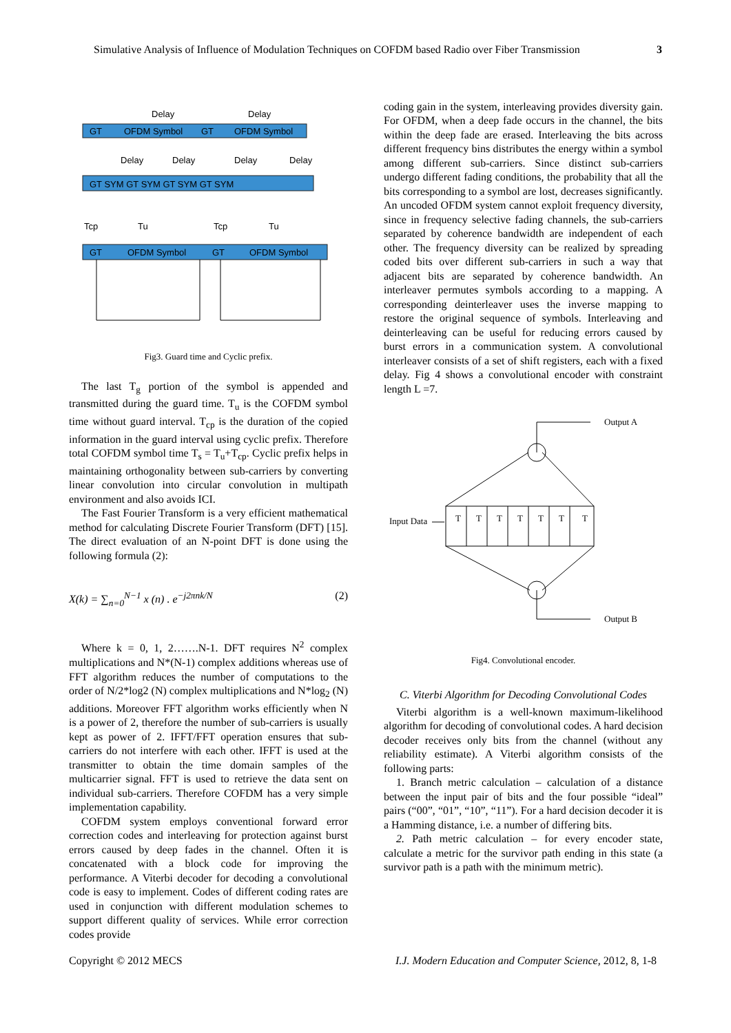Simulative Analysis of Influence of Modulation Techniques on COFDM based Radio over Fiber Transmission 3
Delay
Delay
GT
OFDM Symbol
GT
OFDM Symbol
Delay
Delay
Delay
Delay
GT SYM GT SYM GT SYM GT SYM
Tcp
Tu
Tcp
Tu
GT
OFDM Symbol
GT
OFDM Symbol
Fig3. Guard time and Cyclic prefix.
The last T<sub>g</sub> portion of the symbol is appended and transmitted during the guard time. T<sub>u</sub> is the COFDM symbol time without guard interval. T<sub>cp</sub> is the duration of the copied information in the guard interval using cyclic prefix. Therefore total COFDM symbol time T<sub>s</sub> = T<sub>u</sub>+T<sub>cp</sub>. Cyclic prefix helps in maintaining orthogonality between sub-carriers by converting linear convolution into circular convolution in multipath environment and also avoids ICI.
The Fast Fourier Transform is a very efficient mathematical method for calculating Discrete Fourier Transform (DFT) [15]. The direct evaluation of an N-point DFT is done using the following formula (2):
X(k) = ∑<sub>n=0</sub><sup>N−1</sup> x (n) . e<sup>−j2πnk/N</sup> (2)
Where k = 0, 1, 2…….N-1. DFT requires N<sup>2</sup> complex multiplications and N*(N-1) complex additions whereas use of FFT algorithm reduces the number of computations to the order of N/2*log2 (N) complex multiplications and N*log<sub>2</sub> (N) additions. Moreover FFT algorithm works efficiently when N is a power of 2, therefore the number of sub-carriers is usually kept as power of 2. IFFT/FFT operation ensures that sub-carriers do not interfere with each other. IFFT is used at the transmitter to obtain the time domain samples of the multicarrier signal. FFT is used to retrieve the data sent on individual sub-carriers. Therefore COFDM has a very simple implementation capability.
COFDM system employs conventional forward error correction codes and interleaving for protection against burst errors caused by deep fades in the channel. Often it is concatenated with a block code for improving the performance. A Viterbi decoder for decoding a convolutional code is easy to implement. Codes of different coding rates are used in conjunction with different modulation schemes to support different quality of services. While error correction codes provide
coding gain in the system, interleaving provides diversity gain. For OFDM, when a deep fade occurs in the channel, the bits within the deep fade are erased. Interleaving the bits across different frequency bins distributes the energy within a symbol among different sub-carriers. Since distinct sub-carriers undergo different fading conditions, the probability that all the bits corresponding to a symbol are lost, decreases significantly. An uncoded OFDM system cannot exploit frequency diversity, since in frequency selective fading channels, the sub-carriers separated by coherence bandwidth are independent of each other. The frequency diversity can be realized by spreading coded bits over different sub-carriers in such a way that adjacent bits are separated by coherence bandwidth. An interleaver permutes symbols according to a mapping. A corresponding deinterleaver uses the inverse mapping to restore the original sequence of symbols. Interleaving and deinterleaving can be useful for reducing errors caused by burst errors in a communication system. A convolutional interleaver consists of a set of shift registers, each with a fixed delay. Fig 4 shows a convolutional encoder with constraint length L =7.
Output A
Input Data
Output B
T
T
T
T
T
T
T
Fig4. Convolutional encoder.
C. Viterbi Algorithm for Decoding Convolutional Codes
Viterbi algorithm is a well-known maximum-likelihood algorithm for decoding of convolutional codes. A hard decision decoder receives only bits from the channel (without any reliability estimate). A Viterbi algorithm consists of the following parts:
1. Branch metric calculation – calculation of a distance between the input pair of bits and the four possible “ideal” pairs (“00”, “01”, “10”, “11”). For a hard decision decoder it is a Hamming distance, i.e. a number of differing bits.
2. Path metric calculation – for every encoder state, calculate a metric for the survivor path ending in this state (a survivor path is a path with the minimum metric).
Copyright © 2012 MECS I.J. Modern Education and Computer Science, 2012, 8, 1-8